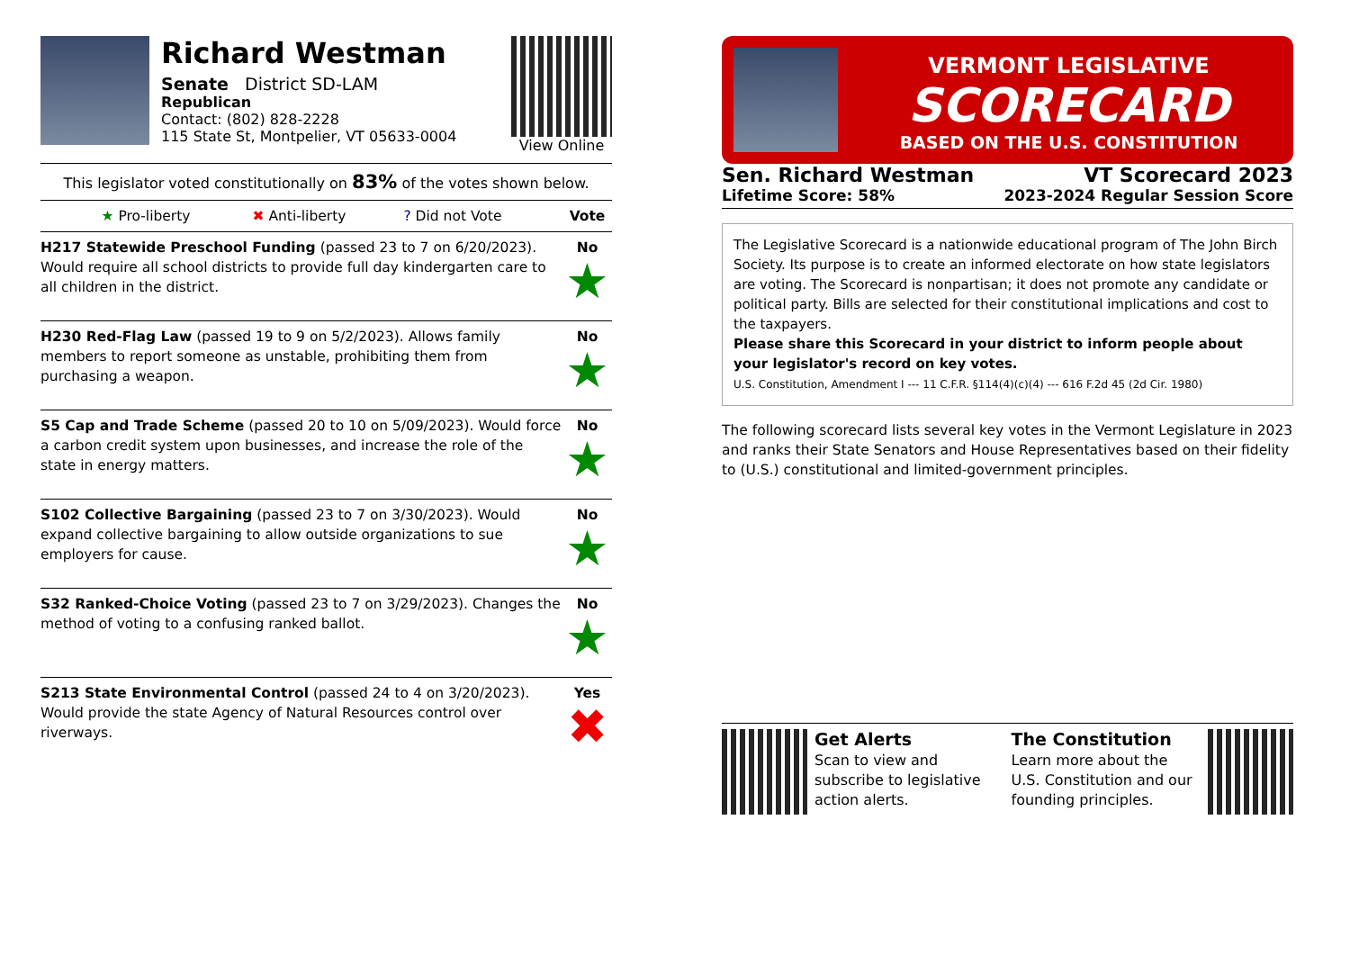Richard Westman
Senate District SD-LAM
Republican
Contact: (802) 828-2228
115 State St, Montpelier, VT 05633-0004
View Online
This legislator voted constitutionally on 83% of the votes shown below.
| ★ Pro-liberty ✖ Anti-liberty ? Did not Vote | Vote |
| H217 Statewide Preschool Funding (passed 23 to 7 on 6/20/2023). Would require all school districts to provide full day kindergarten care to all children in the district. | No ★ |
| H230 Red-Flag Law (passed 19 to 9 on 5/2/2023). Allows family members to report someone as unstable, prohibiting them from purchasing a weapon. | No ★ |
| S5 Cap and Trade Scheme (passed 20 to 10 on 5/09/2023). Would force a carbon credit system upon businesses, and increase the role of the state in energy matters. | No ★ |
| S102 Collective Bargaining (passed 23 to 7 on 3/30/2023). Would expand collective bargaining to allow outside organizations to sue employers for cause. | No ★ |
| S32 Ranked-Choice Voting (passed 23 to 7 on 3/29/2023). Changes the method of voting to a confusing ranked ballot. | No ★ |
| S213 State Environmental Control (passed 24 to 4 on 3/20/2023). Would provide the state Agency of Natural Resources control over riverways. | Yes ✖ |
VERMONT LEGISLATIVE
SCORECARD
BASED ON THE U.S. CONSTITUTION
Sen. Richard Westman
Lifetime Score: 58%
VT Scorecard 2023
2023-2024 Regular Session Score
The Legislative Scorecard is a nationwide educational program of The John Birch Society. Its purpose is to create an informed electorate on how state legislators are voting. The Scorecard is nonpartisan; it does not promote any candidate or political party. Bills are selected for their constitutional implications and cost to the taxpayers.
Please share this Scorecard in your district to inform people about your legislator's record on key votes.
U.S. Constitution, Amendment I --- 11 C.F.R. §114(4)(c)(4) --- 616 F.2d 45 (2d Cir. 1980)
The following scorecard lists several key votes in the Vermont Legislature in 2023 and ranks their State Senators and House Representatives based on their fidelity to (U.S.) constitutional and limited-government principles.
Get Alerts
Scan to view and subscribe to legislative action alerts.
The Constitution
Learn more about the U.S. Constitution and our founding principles.